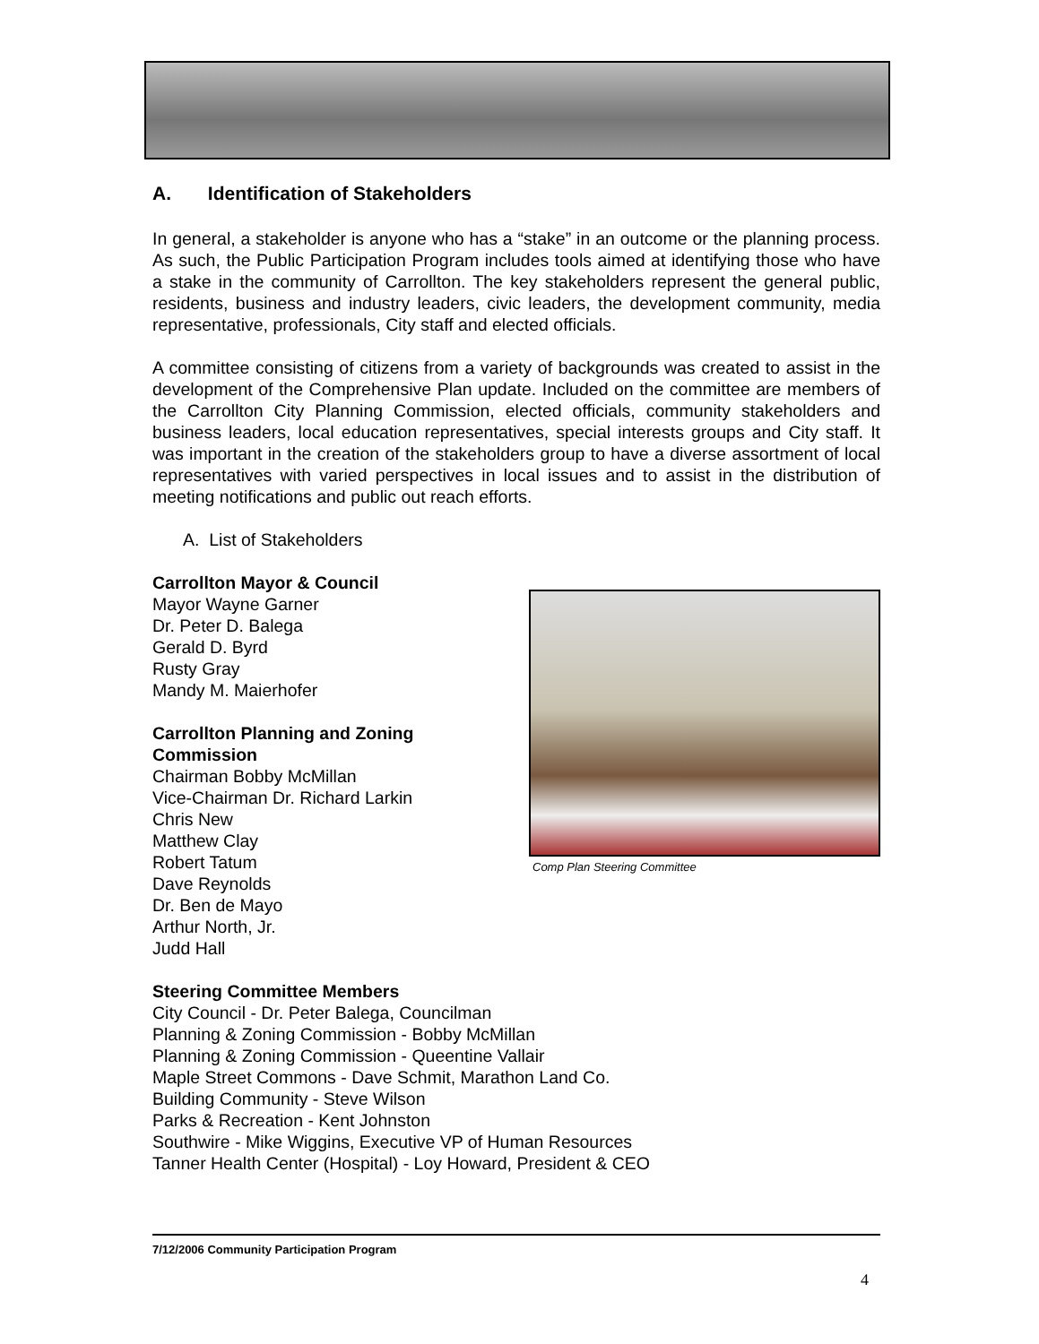A. Identification of Stakeholders
In general, a stakeholder is anyone who has a “stake” in an outcome or the planning process. As such, the Public Participation Program includes tools aimed at identifying those who have a stake in the community of Carrollton. The key stakeholders represent the general public, residents, business and industry leaders, civic leaders, the development community, media representative, professionals, City staff and elected officials.
A committee consisting of citizens from a variety of backgrounds was created to assist in the development of the Comprehensive Plan update. Included on the committee are members of the Carrollton City Planning Commission, elected officials, community stakeholders and business leaders, local education representatives, special interests groups and City staff. It was important in the creation of the stakeholders group to have a diverse assortment of local representatives with varied perspectives in local issues and to assist in the distribution of meeting notifications and public out reach efforts.
A. List of Stakeholders
Comp Plan Steering Committee
Carrollton Mayor & Council
Mayor Wayne Garner
Dr. Peter D. Balega
Gerald D. Byrd
Rusty Gray
Mandy M. Maierhofer
Carrollton Planning and Zoning
Commission
Chairman Bobby McMillan
Vice-Chairman Dr. Richard Larkin
Chris New
Matthew Clay
Robert Tatum
Dave Reynolds
Dr. Ben de Mayo
Arthur North, Jr.
Judd Hall
Steering Committee Members
City Council - Dr. Peter Balega, Councilman
Planning & Zoning Commission - Bobby McMillan
Planning & Zoning Commission - Queentine Vallair
Maple Street Commons - Dave Schmit, Marathon Land Co.
Building Community - Steve Wilson
Parks & Recreation - Kent Johnston
Southwire - Mike Wiggins, Executive VP of Human Resources
Tanner Health Center (Hospital) - Loy Howard, President & CEO
7/12/2006 Community Participation Program
4